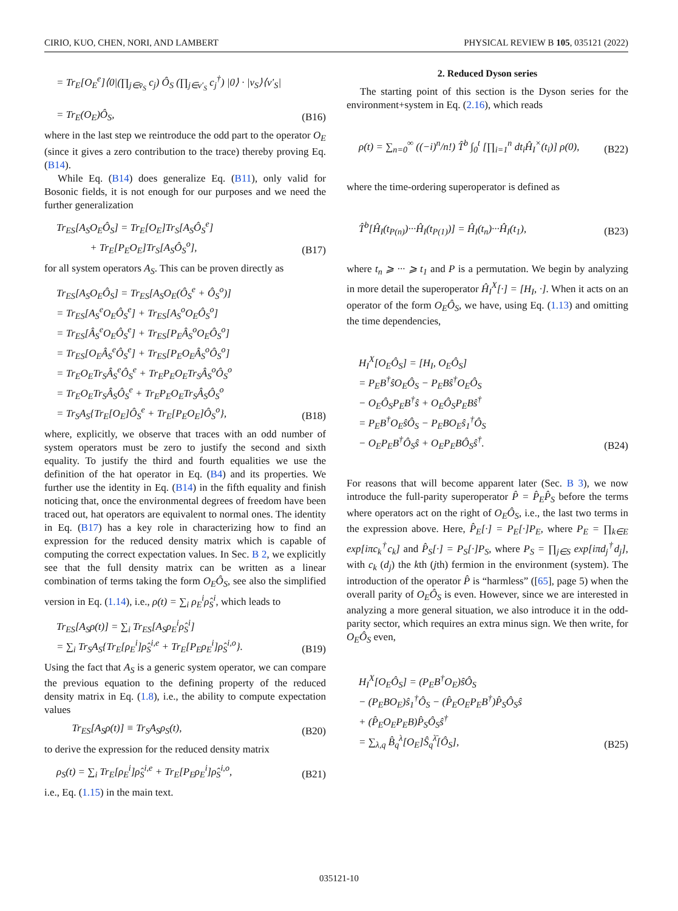CIRIO, KUO, CHEN, NORI, AND LAMBERT PHYSICAL REVIEW B 105, 035121 (2022)
= Tr<sub>E</sub>[O<sub>E</sub><sup>e</sup>]⟨0|(∏<sub>j∈v̄<sub>S</sub></sub> c<sub>j</sub>) Ô<sub>S</sub> (∏<sub>j∈v′<sub>S</sub></sub> c<sub>j</sub><sup>†</sup>) |0⟩ · |v<sub>S</sub>⟩⟨v′<sub>S</sub>|
= Tr<sub>E</sub>(O<sub>E</sub>)Ô<sub>S</sub>,
(B16)
where in the last step we reintroduce the odd part to the operator O<sub>E</sub> (since it gives a zero contribution to the trace) thereby proving Eq. (B14).
While Eq. (B14) does generalize Eq. (B11), only valid for Bosonic fields, it is not enough for our purposes and we need the further generalization
Tr<sub>ES</sub>[A<sub>S</sub>O<sub>E</sub>Ô<sub>S</sub>] = Tr<sub>E</sub>[O<sub>E</sub>]Tr<sub>S</sub>[A<sub>S</sub>Ô<sub>S</sub><sup>e</sup>]
+ Tr<sub>E</sub>[P<sub>E</sub>O<sub>E</sub>]Tr<sub>S</sub>[A<sub>S</sub>Ô<sub>S</sub><sup>o</sup>],
(B17)
for all system operators A<sub>S</sub>. This can be proven directly as
Tr<sub>ES</sub>[A<sub>S</sub>O<sub>E</sub>Ô<sub>S</sub>] = Tr<sub>ES</sub>[A<sub>S</sub>O<sub>E</sub>(Ô<sub>S</sub><sup>e</sup> + Ô<sub>S</sub><sup>o</sup>)]
= Tr<sub>ES</sub>[A<sub>S</sub><sup>e</sup>O<sub>E</sub>Ô<sub>S</sub><sup>e</sup>] + Tr<sub>ES</sub>[A<sub>S</sub><sup>o</sup>O<sub>E</sub>Ô<sub>S</sub><sup>o</sup>]
= Tr<sub>ES</sub>[Â<sub>S</sub><sup>e</sup>O<sub>E</sub>Ô<sub>S</sub><sup>e</sup>] + Tr<sub>ES</sub>[P<sub>E</sub>Â<sub>S</sub><sup>o</sup>O<sub>E</sub>Ô<sub>S</sub><sup>o</sup>]
= Tr<sub>ES</sub>[O<sub>E</sub>Â<sub>S</sub><sup>e</sup>Ô<sub>S</sub><sup>e</sup>] + Tr<sub>ES</sub>[P<sub>E</sub>O<sub>E</sub>Â<sub>S</sub><sup>o</sup>Ô<sub>S</sub><sup>o</sup>]
= Tr<sub>E</sub>O<sub>E</sub>Tr<sub>S</sub>Â<sub>S</sub><sup>e</sup>Ô<sub>S</sub><sup>e</sup> + Tr<sub>E</sub>P<sub>E</sub>O<sub>E</sub>Tr<sub>S</sub>Â<sub>S</sub><sup>o</sup>Ô<sub>S</sub><sup>o</sup>
= Tr<sub>E</sub>O<sub>E</sub>Tr<sub>S</sub>Â<sub>S</sub>Ô<sub>S</sub><sup>e</sup> + Tr<sub>E</sub>P<sub>E</sub>O<sub>E</sub>Tr<sub>S</sub>Â<sub>S</sub>Ô<sub>S</sub><sup>o</sup>
= Tr<sub>S</sub>A<sub>S</sub>{Tr<sub>E</sub>[O<sub>E</sub>]Ô<sub>S</sub><sup>e</sup> + Tr<sub>E</sub>[P<sub>E</sub>O<sub>E</sub>]Ô<sub>S</sub><sup>o</sup>},
(B18)
where, explicitly, we observe that traces with an odd number of system operators must be zero to justify the second and sixth equality. To justify the third and fourth equalities we use the definition of the hat operator in Eq. (B4) and its properties. We further use the identity in Eq. (B14) in the fifth equality and finish noticing that, once the environmental degrees of freedom have been traced out, hat operators are equivalent to normal ones. The identity in Eq. (B17) has a key role in characterizing how to find an expression for the reduced density matrix which is capable of computing the correct expectation values. In Sec. B 2, we explicitly see that the full density matrix can be written as a linear combination of terms taking the form O<sub>E</sub>Ô<sub>S</sub>, see also the simplified version in Eq. (1.14), i.e., ρ(t) = ∑<sub>i</sub> ρ<sub>E</sub><sup>i</sup>ρ̂<sub>S</sub><sup>i</sup>, which leads to
Tr<sub>ES</sub>[A<sub>S</sub>ρ(t)] = ∑<sub>i</sub> Tr<sub>ES</sub>[A<sub>S</sub>ρ<sub>E</sub><sup>i</sup>ρ̂<sub>S</sub><sup>i</sup>]
= ∑<sub>i</sub> Tr<sub>S</sub>A<sub>S</sub>{Tr<sub>E</sub>[ρ<sub>E</sub><sup>i</sup>]ρ̂<sub>S</sub><sup>i,e</sup> + Tr<sub>E</sub>[P<sub>E</sub>ρ<sub>E</sub><sup>i</sup>]ρ̂<sub>S</sub><sup>i,o</sup>}.
(B19)
Using the fact that A<sub>S</sub> is a generic system operator, we can compare the previous equation to the defining property of the reduced density matrix in Eq. (1.8), i.e., the ability to compute expectation values
Tr<sub>ES</sub>[A<sub>S</sub>ρ(t)] ≡ Tr<sub>S</sub>A<sub>S</sub>ρ<sub>S</sub>(t),
(B20)
to derive the expression for the reduced density matrix
ρ<sub>S</sub>(t) = ∑<sub>i</sub> Tr<sub>E</sub>[ρ<sub>E</sub><sup>i</sup>]ρ̂<sub>S</sub><sup>i,e</sup> + Tr<sub>E</sub>[P<sub>E</sub>ρ<sub>E</sub><sup>i</sup>]ρ̂<sub>S</sub><sup>i,o</sup>,
(B21)
i.e., Eq. (1.15) in the main text.
2. Reduced Dyson series
The starting point of this section is the Dyson series for the environment+system in Eq. (2.16), which reads
ρ(t) = ∑<sub>n=0</sub><sup>∞</sup> ((−i)<sup>n</sup>/n!) T̂<sup>b</sup> ∫<sub>0</sub><sup>t</sup> [∏<sub>i=1</sub><sup>n</sup> dt<sub>i</sub>Ĥ<sub>I</sub><sup>×</sup>(t<sub>i</sub>)] ρ(0),
(B22)
where the time-ordering superoperator is defined as
T̂<sup>b</sup>[Ĥ<sub>I</sub>(t<sub>P(n)</sub>)···Ĥ<sub>I</sub>(t<sub>P(1)</sub>)] = Ĥ<sub>I</sub>(t<sub>n</sub>)···Ĥ<sub>I</sub>(t<sub>1</sub>),
(B23)
where t<sub>n</sub> ⩾ ··· ⩾ t<sub>1</sub> and P is a permutation. We begin by analyzing in more detail the superoperator Ĥ<sub>I</sub><sup>X</sup>[·] = [H<sub>I</sub>, ·]. When it acts on an operator of the form O<sub>E</sub>Ô<sub>S</sub>, we have, using Eq. (1.13) and omitting the time dependencies,
H<sub>I</sub><sup>X</sup>[O<sub>E</sub>Ô<sub>S</sub>] = [H<sub>I</sub>, O<sub>E</sub>Ô<sub>S</sub>]
= P<sub>E</sub>B<sup>†</sup>ŝO<sub>E</sub>Ô<sub>S</sub> − P<sub>E</sub>Bŝ<sup>†</sup>O<sub>E</sub>Ô<sub>S</sub>
− O<sub>E</sub>Ô<sub>S</sub>P<sub>E</sub>B<sup>†</sup>ŝ + O<sub>E</sub>Ô<sub>S</sub>P<sub>E</sub>Bŝ<sup>†</sup>
= P<sub>E</sub>B<sup>†</sup>O<sub>E</sub>ŝÔ<sub>S</sub> − P<sub>E</sub>BO<sub>E</sub>ŝ<sub>1</sub><sup>†</sup>Ô<sub>S</sub>
− O<sub>E</sub>P<sub>E</sub>B<sup>†</sup>Ô<sub>S</sub>ŝ + O<sub>E</sub>P<sub>E</sub>BÔ<sub>S</sub>ŝ<sup>†</sup>.
(B24)
For reasons that will become apparent later (Sec. B 3), we now introduce the full-parity superoperator P̂ = P̂<sub>E</sub>P̂<sub>S</sub> before the terms where operators act on the right of O<sub>E</sub>Ô<sub>S</sub>, i.e., the last two terms in the expression above. Here, P̂<sub>E</sub>[·] = P<sub>E</sub>[·]P<sub>E</sub>, where P<sub>E</sub> = ∏<sub>k∈E</sub> exp[iπc<sub>k</sub><sup>†</sup>c<sub>k</sub>] and P̂<sub>S</sub>[·] = P<sub>S</sub>[·]P<sub>S</sub>, where P<sub>S</sub> = ∏<sub>j∈S</sub> exp[iπd<sub>j</sub><sup>†</sup>d<sub>j</sub>], with c<sub>k</sub> (d<sub>j</sub>) the kth (jth) fermion in the environment (system). The introduction of the operator P̂ is “harmless” ([65], page 5) when the overall parity of O<sub>E</sub>Ô<sub>S</sub> is even. However, since we are interested in analyzing a more general situation, we also introduce it in the odd-parity sector, which requires an extra minus sign. We then write, for O<sub>E</sub>Ô<sub>S</sub> even,
H<sub>I</sub><sup>X</sup>[O<sub>E</sub>Ô<sub>S</sub>] = (P<sub>E</sub>B<sup>†</sup>O<sub>E</sub>)ŝÔ<sub>S</sub>
− (P<sub>E</sub>BO<sub>E</sub>)ŝ<sub>1</sub><sup>†</sup>Ô<sub>S</sub> − (P̂<sub>E</sub>O<sub>E</sub>P<sub>E</sub>B<sup>†</sup>)P̂<sub>S</sub>Ô<sub>S</sub>ŝ
+ (P̂<sub>E</sub>O<sub>E</sub>P<sub>E</sub>B)P̂<sub>S</sub>Ô<sub>S</sub>ŝ<sup>†</sup>
= ∑<sub>λ,q</sub> B̂<sub>q</sub><sup>λ</sup>[O<sub>E</sub>]Ŝ<sub>q</sub><sup>λ̄</sup>[Ô<sub>S</sub>],
(B25)
035121-10